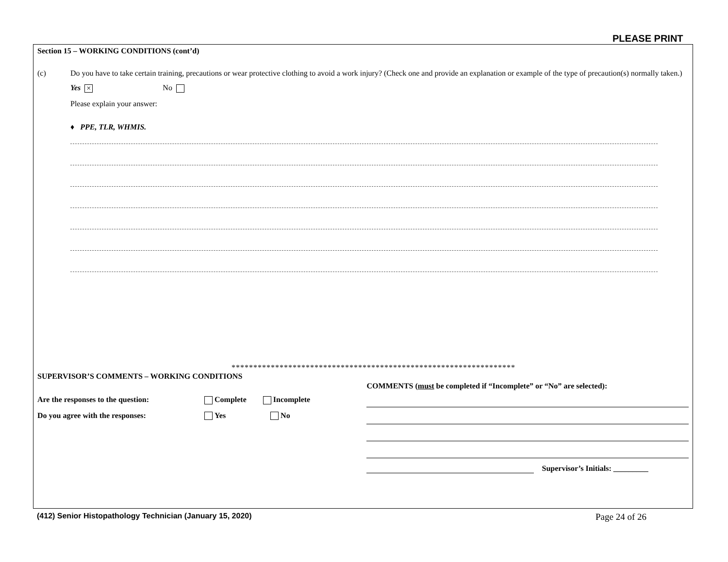PLEASE PRINT
Section 15 – WORKING CONDITIONS (cont’d)
(c) Do you have to take certain training, precautions or wear protective clothing to avoid a work injury? (Check one and provide an explanation or example of the type of precaution(s) normally taken.)
Yes × No
Please explain your answer:
♦ PPE, TLR, WHMIS.
*****************************************************************
SUPERVISOR’S COMMENTS – WORKING CONDITIONS
Are the responses to the question: Complete Incomplete
Do you agree with the responses: Yes No
COMMENTS (must be completed if “Incomplete” or “No” are selected):
Supervisor’s Initials: _________
(412) Senior Histopathology Technician (January 15, 2020) Page 24 of 26